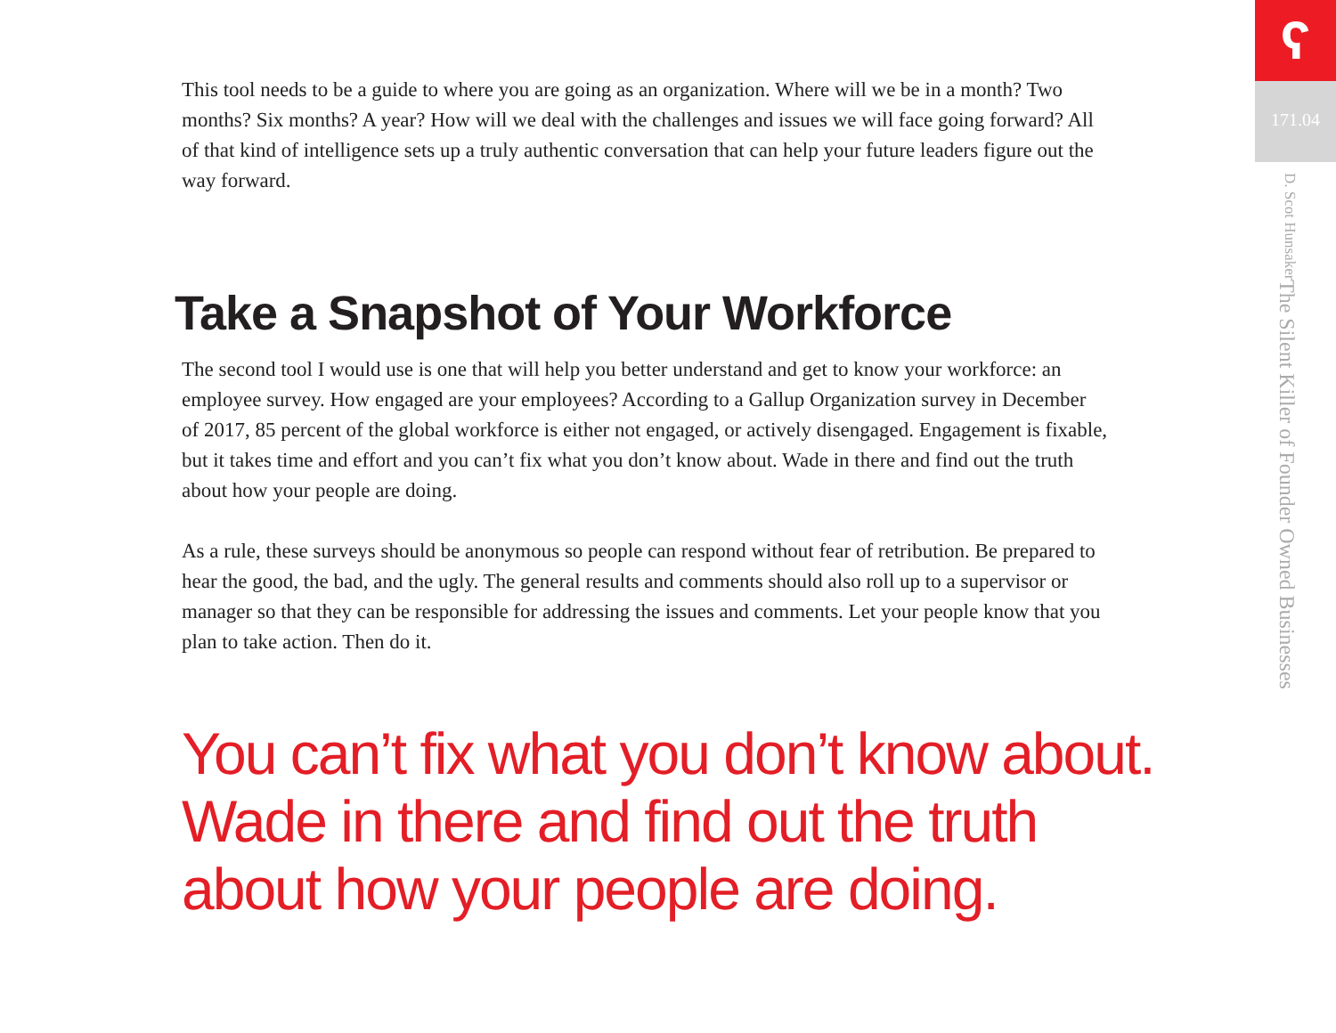This tool needs to be a guide to where you are going as an organization. Where will we be in a month? Two months? Six months? A year? How will we deal with the challenges and issues we will face going forward? All of that kind of intelligence sets up a truly authentic conversation that can help your future leaders figure out the way forward.
Take a Snapshot of Your Workforce
The second tool I would use is one that will help you better understand and get to know your workforce: an employee survey. How engaged are your employees? According to a Gallup Organization survey in December of 2017, 85 percent of the global workforce is either not engaged, or actively disengaged. Engagement is fixable, but it takes time and effort and you can’t fix what you don’t know about. Wade in there and find out the truth about how your people are doing.
As a rule, these surveys should be anonymous so people can respond without fear of retribution. Be prepared to hear the good, the bad, and the ugly. The general results and comments should also roll up to a supervisor or manager so that they can be responsible for addressing the issues and comments. Let your people know that you plan to take action. Then do it.
You can’t fix what you don’t know about. Wade in there and find out the truth about how your people are doing.
ʕ
171.04
The Silent Killer of Founder Owned Businesses D. Scot Hunsaker